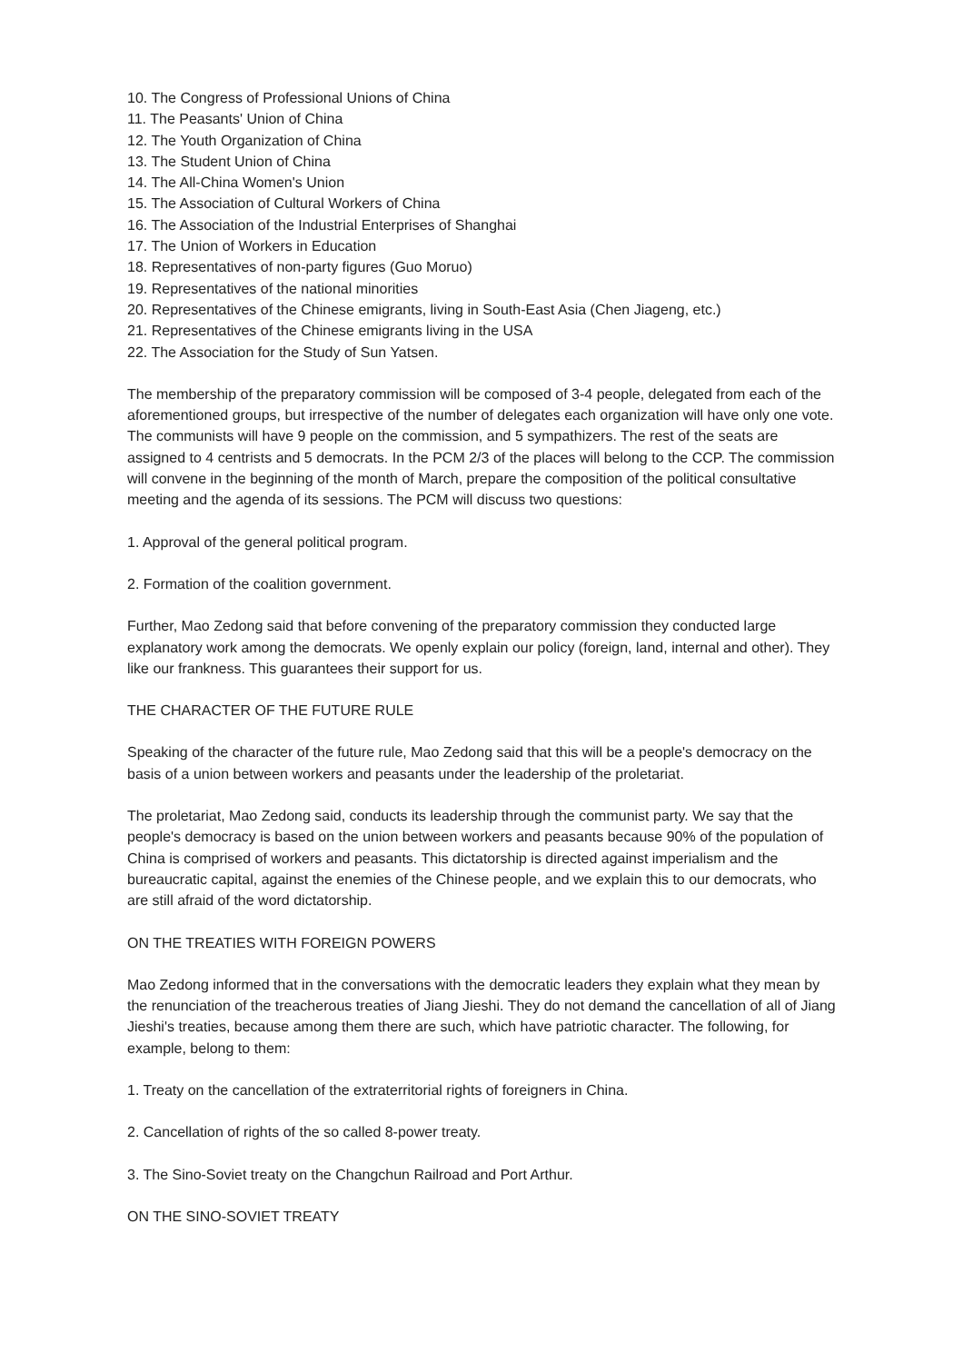10. The Congress of Professional Unions of China
11. The Peasants' Union of China
12. The Youth Organization of China
13. The Student Union of China
14. The All-China Women's Union
15. The Association of Cultural Workers of China
16. The Association of the Industrial Enterprises of Shanghai
17. The Union of Workers in Education
18. Representatives of non-party figures (Guo Moruo)
19. Representatives of the national minorities
20. Representatives of the Chinese emigrants, living in South-East Asia (Chen Jiageng, etc.)
21. Representatives of the Chinese emigrants living in the USA
22. The Association for the Study of Sun Yatsen.
The membership of the preparatory commission will be composed of 3-4 people, delegated from each of the aforementioned groups, but irrespective of the number of delegates each organization will have only one vote. The communists will have 9 people on the commission, and 5 sympathizers. The rest of the seats are assigned to 4 centrists and 5 democrats. In the PCM 2/3 of the places will belong to the CCP. The commission will convene in the beginning of the month of March, prepare the composition of the political consultative meeting and the agenda of its sessions. The PCM will discuss two questions:
1. Approval of the general political program.
2. Formation of the coalition government.
Further, Mao Zedong said that before convening of the preparatory commission they conducted large explanatory work among the democrats. We openly explain our policy (foreign, land, internal and other). They like our frankness. This guarantees their support for us.
THE CHARACTER OF THE FUTURE RULE
Speaking of the character of the future rule, Mao Zedong said that this will be a people's democracy on the basis of a union between workers and peasants under the leadership of the proletariat.
The proletariat, Mao Zedong said, conducts its leadership through the communist party. We say that the people's democracy is based on the union between workers and peasants because 90% of the population of China is comprised of workers and peasants. This dictatorship is directed against imperialism and the bureaucratic capital, against the enemies of the Chinese people, and we explain this to our democrats, who are still afraid of the word dictatorship.
ON THE TREATIES WITH FOREIGN POWERS
Mao Zedong informed that in the conversations with the democratic leaders they explain what they mean by the renunciation of the treacherous treaties of Jiang Jieshi. They do not demand the cancellation of all of Jiang Jieshi's treaties, because among them there are such, which have patriotic character. The following, for example, belong to them:
1. Treaty on the cancellation of the extraterritorial rights of foreigners in China.
2. Cancellation of rights of the so called 8-power treaty.
3. The Sino-Soviet treaty on the Changchun Railroad and Port Arthur.
ON THE SINO-SOVIET TREATY